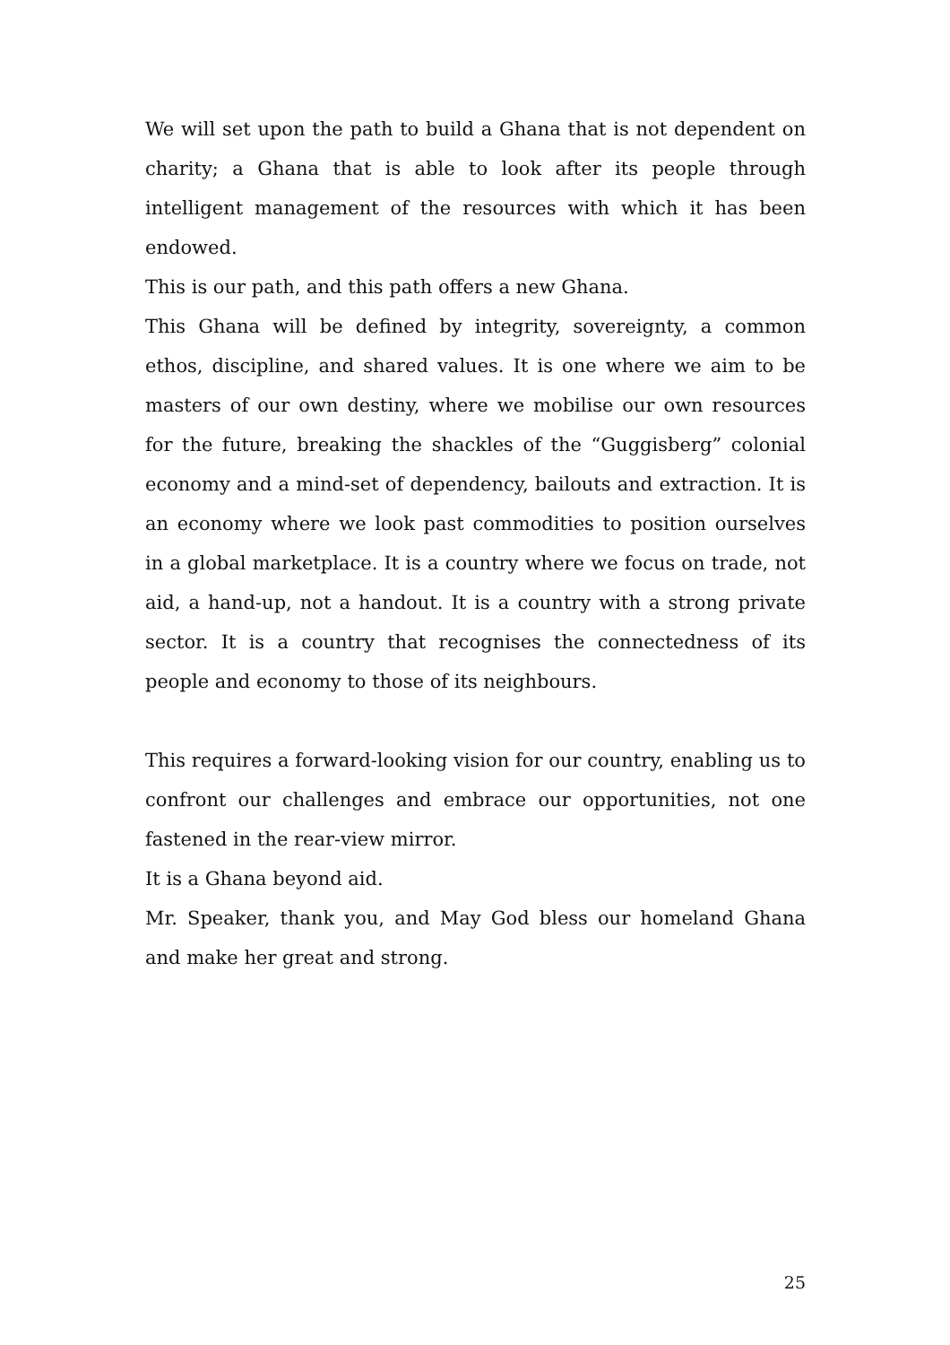We will set upon the path to build a Ghana that is not dependent on charity; a Ghana that is able to look after its people through intelligent management of the resources with which it has been endowed.
This is our path, and this path offers a new Ghana.
This Ghana will be defined by integrity, sovereignty, a common ethos, discipline, and shared values. It is one where we aim to be masters of our own destiny, where we mobilise our own resources for the future, breaking the shackles of the “Guggisberg” colonial economy and a mind-set of dependency, bailouts and extraction. It is an economy where we look past commodities to position ourselves in a global marketplace. It is a country where we focus on trade, not aid, a hand-up, not a handout. It is a country with a strong private sector. It is a country that recognises the connectedness of its people and economy to those of its neighbours.
This requires a forward-looking vision for our country, enabling us to confront our challenges and embrace our opportunities, not one fastened in the rear-view mirror.
It is a Ghana beyond aid.
Mr. Speaker, thank you, and May God bless our homeland Ghana and make her great and strong.
25